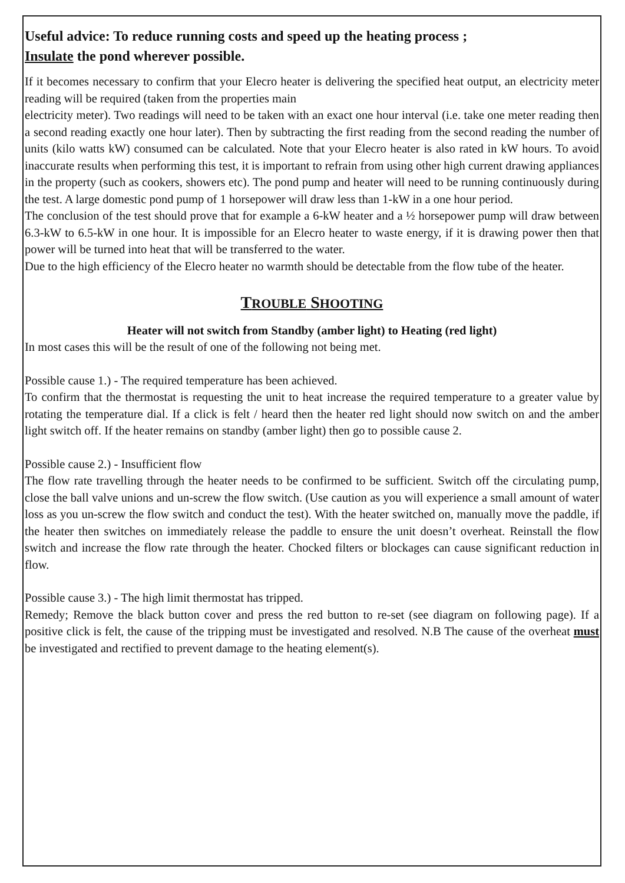Useful advice: To reduce running costs and speed up the heating process ;
Insulate the pond wherever possible.
If it becomes necessary to confirm that your Elecro heater is delivering the specified heat output, an electricity meter reading will be required (taken from the properties main
electricity meter). Two readings will need to be taken with an exact one hour interval (i.e. take one meter reading then a second reading exactly one hour later). Then by subtracting the first reading from the second reading the number of units (kilo watts kW) consumed can be calculated. Note that your Elecro heater is also rated in kW hours. To avoid inaccurate results when performing this test, it is important to refrain from using other high current drawing appliances in the property (such as cookers, showers etc). The pond pump and heater will need to be running continuously during the test. A large domestic pond pump of 1 horsepower will draw less than 1-kW in a one hour period.
The conclusion of the test should prove that for example a 6-kW heater and a ½ horsepower pump will draw between 6.3-kW to 6.5-kW in one hour. It is impossible for an Elecro heater to waste energy, if it is drawing power then that power will be turned into heat that will be transferred to the water.
Due to the high efficiency of the Elecro heater no warmth should be detectable from the flow tube of the heater.
TROUBLE SHOOTING
Heater will not switch from Standby (amber light) to Heating (red light)
In most cases this will be the result of one of the following not being met.
Possible cause 1.) - The required temperature has been achieved.
To confirm that the thermostat is requesting the unit to heat increase the required temperature to a greater value by rotating the temperature dial. If a click is felt / heard then the heater red light should now switch on and the amber light switch off. If the heater remains on standby (amber light) then go to possible cause 2.
Possible cause 2.) - Insufficient flow
The flow rate travelling through the heater needs to be confirmed to be sufficient. Switch off the circulating pump, close the ball valve unions and un-screw the flow switch. (Use caution as you will experience a small amount of water loss as you un-screw the flow switch and conduct the test). With the heater switched on, manually move the paddle, if the heater then switches on immediately release the paddle to ensure the unit doesn’t overheat. Reinstall the flow switch and increase the flow rate through the heater. Chocked filters or blockages can cause significant reduction in flow.
Possible cause 3.) - The high limit thermostat has tripped.
Remedy; Remove the black button cover and press the red button to re-set (see diagram on following page). If a positive click is felt, the cause of the tripping must be investigated and resolved. N.B The cause of the overheat must be investigated and rectified to prevent damage to the heating element(s).